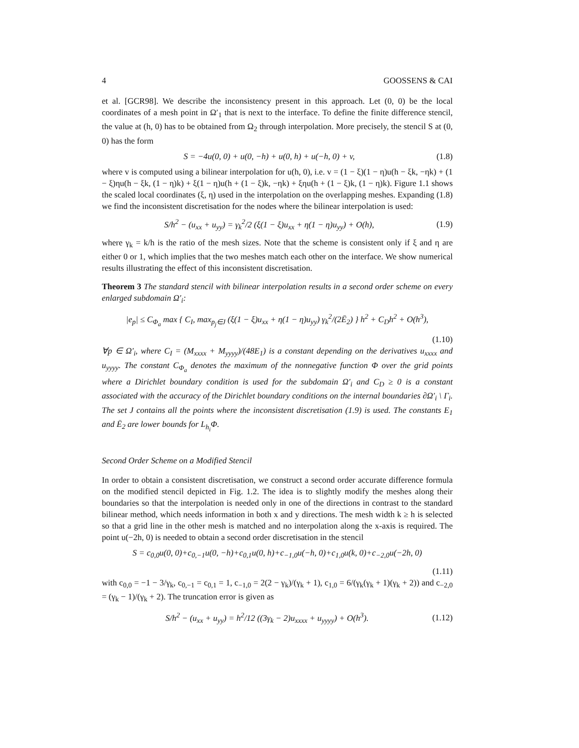4 GOOSSENS & CAI
et al. [GCR98]. We describe the inconsistency present in this approach. Let (0, 0) be the local coordinates of a mesh point in Ω′<sub>1</sub> that is next to the interface. To define the finite difference stencil, the value at (h, 0) has to be obtained from Ω<sub>2</sub> through interpolation. More precisely, the stencil S at (0, 0) has the form
S = −4u(0, 0) + u(0, −h) + u(0, h) + u(−h, 0) + v, (1.8)
where v is computed using a bilinear interpolation for u(h, 0), i.e. v = (1 − ξ)(1 − η)u(h − ξk, −ηk) + (1 − ξ)ηu(h − ξk, (1 − η)k) + ξ(1 − η)u(h + (1 − ξ)k, −ηk) + ξηu(h + (1 − ξ)k, (1 − η)k). Figure 1.1 shows the scaled local coordinates (ξ, η) used in the interpolation on the overlapping meshes. Expanding (1.8) we find the inconsistent discretisation for the nodes where the bilinear interpolation is used:
S/h<sup>2</sup> − (u<sub>xx</sub> + u<sub>yy</sub>) = γ<sub>k</sub><sup>2</sup>/2 (ξ(1 − ξ)u<sub>xx</sub> + η(1 − η)u<sub>yy</sub>) + O(h), (1.9)
where γ<sub>k</sub> = k/h is the ratio of the mesh sizes. Note that the scheme is consistent only if ξ and η are either 0 or 1, which implies that the two meshes match each other on the interface. We show numerical results illustrating the effect of this inconsistent discretisation.
Theorem 3 The standard stencil with bilinear interpolation results in a second order scheme on every enlarged subdomain Ω′<sub>i</sub>:
|e<sub>p</sub>| ≤ C<sub>Φ<sub>a</sub></sub> max { C<sub>I</sub>, max<sub>p<sub>j</sub>∈J</sub> (ξ(1 − ξ)u<sub>xx</sub> + η(1 − η)u<sub>yy</sub>) γ<sub>k</sub><sup>2</sup>/(2Ē<sub>2</sub>) } h<sup>2</sup> + C<sub>D</sub>h<sup>2</sup> + O(h<sup>3</sup>),
(1.10)
∀p ∈ Ω′<sub>i</sub>, where C<sub>I</sub> = (M<sub>xxxx</sub> + M<sub>yyyy</sub>)/(48E<sub>1</sub>) is a constant depending on the derivatives u<sub>xxxx</sub> and u<sub>yyyy</sub>. The constant C<sub>Φ<sub>a</sub></sub> denotes the maximum of the nonnegative function Φ over the grid points where a Dirichlet boundary condition is used for the subdomain Ω′<sub>i</sub> and C<sub>D</sub> ≥ 0 is a constant associated with the accuracy of the Dirichlet boundary conditions on the internal boundaries ∂Ω′<sub>i</sub> \ Γ<sub>i</sub>. The set J contains all the points where the inconsistent discretisation (1.9) is used. The constants E<sub>1</sub> and Ē<sub>2</sub> are lower bounds for L<sub>h<sub>i</sub></sub>Φ.
Second Order Scheme on a Modified Stencil
In order to obtain a consistent discretisation, we construct a second order accurate difference formula on the modified stencil depicted in Fig. 1.2. The idea is to slightly modify the meshes along their boundaries so that the interpolation is needed only in one of the directions in contrast to the standard bilinear method, which needs information in both x and y directions. The mesh width k ≥ h is selected so that a grid line in the other mesh is matched and no interpolation along the x-axis is required. The point u(−2h, 0) is needed to obtain a second order discretisation in the stencil
S = c<sub>0,0</sub>u(0, 0)+c<sub>0,−1</sub>u(0, −h)+c<sub>0,1</sub>u(0, h)+c<sub>−1,0</sub>u(−h, 0)+c<sub>1,0</sub>u(k, 0)+c<sub>−2,0</sub>u(−2h, 0)
(1.11)
with c<sub>0,0</sub> = −1 − 3/γ<sub>k</sub>, c<sub>0,−1</sub> = c<sub>0,1</sub> = 1, c<sub>−1,0</sub> = 2(2 − γ<sub>k</sub>)/(γ<sub>k</sub> + 1), c<sub>1,0</sub> = 6/(γ<sub>k</sub>(γ<sub>k</sub> + 1)(γ<sub>k</sub> + 2)) and c<sub>−2,0</sub> = (γ<sub>k</sub> − 1)/(γ<sub>k</sub> + 2). The truncation error is given as
S/h<sup>2</sup> − (u<sub>xx</sub> + u<sub>yy</sub>) = h<sup>2</sup>/12 ((3γ<sub>k</sub> − 2)u<sub>xxxx</sub> + u<sub>yyyy</sub>) + O(h<sup>3</sup>). (1.12)